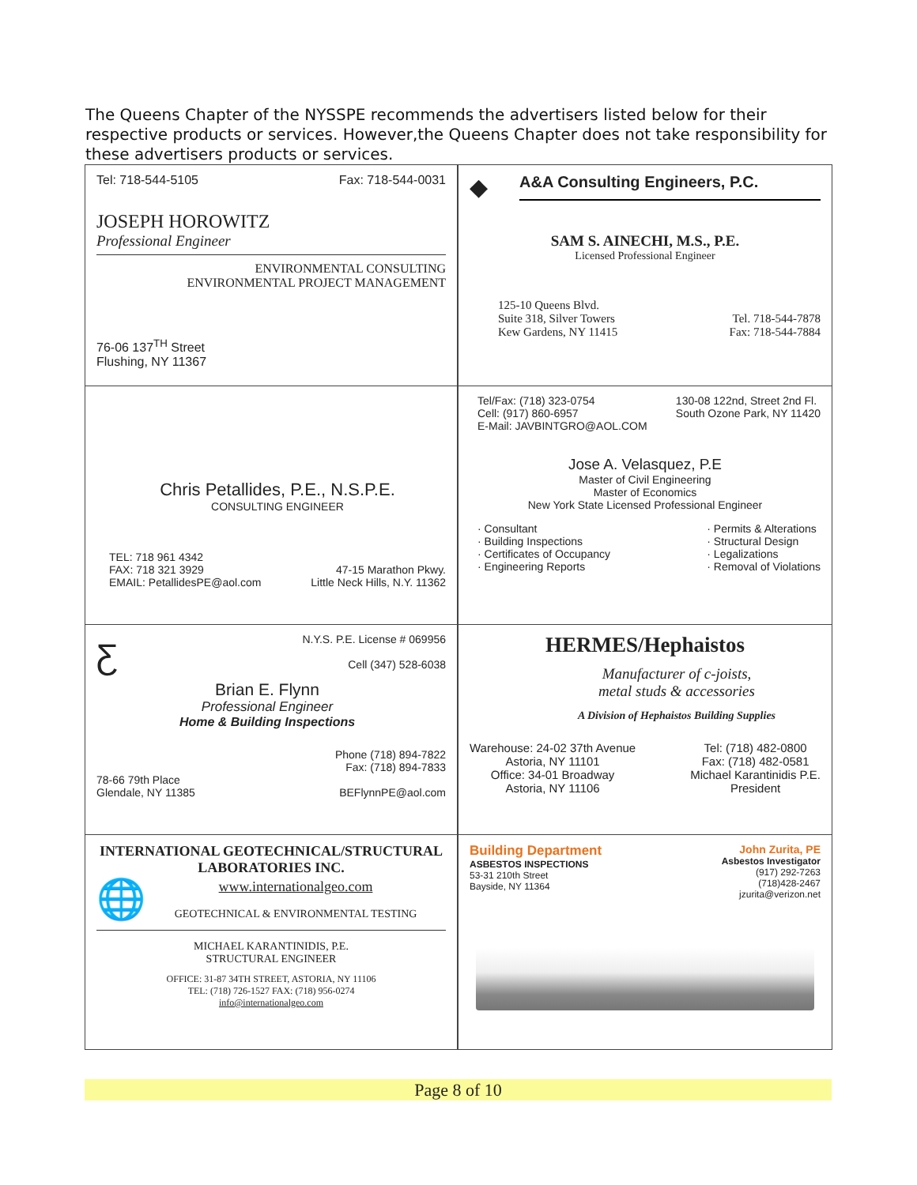The Queens Chapter of the NYSSPE recommends the advertisers listed below for their respective products or services. However,the Queens Chapter does not take responsibility for these advertisers products or services.
Tel: 718-544-5105 Fax: 718-544-0031
JOSEPH HOROWITZ
Professional Engineer
ENVIRONMENTAL CONSULTING
ENVIRONMENTAL PROJECT MANAGEMENT
76-06 137<sup>TH</sup> Street
Flushing, NY 11367
◆ A&A Consulting Engineers, P.C.
SAM S. AINECHI, M.S., P.E.
Licensed Professional Engineer
125-10 Queens Blvd.
Suite 318, Silver Towers
Kew Gardens, NY 11415 Tel. 718-544-7878
Fax: 718-544-7884
Chris Petallides, P.E., N.S.P.E.
CONSULTING ENGINEER
TEL: 718 961 4342
FAX: 718 321 3929
EMAIL: PetallidesPE@aol.com 47-15 Marathon Pkwy.
Little Neck Hills, N.Y. 11362
Tel/Fax: (718) 323-0754
Cell: (917) 860-6957
E-Mail: JAVBINTGRO@AOL.COM 130-08 122nd, Street 2nd Fl.
South Ozone Park, NY 11420
Jose A. Velasquez, P.E
Master of Civil Engineering
Master of Economics
New York State Licensed Professional Engineer
· Consultant
· Building Inspections
· Certificates of Occupancy
· Engineering Reports · Permits & Alterations
· Structural Design
· Legalizations
· Removal of Violations
Ƹ N.Y.S. P.E. License # 069956
Cell (347) 528-6038
Brian E. Flynn
Professional Engineer
Home & Building Inspections
78-66 79th Place
Glendale, NY 11385 Phone (718) 894-7822
Fax: (718) 894-7833
BEFlynnPE@aol.com
HERMES/Hephaistos
Manufacturer of c-joists,
metal studs & accessories
A Division of Hephaistos Building Supplies
Warehouse: 24-02 37th Avenue
Astoria, NY 11101
Office: 34-01 Broadway
Astoria, NY 11106 Tel: (718) 482-0800
Fax: (718) 482-0581
Michael Karantinidis P.E.
President
INTERNATIONAL GEOTECHNICAL/STRUCTURAL
LABORATORIES INC.
🌐 www.internationalgeo.com
GEOTECHNICAL & ENVIRONMENTAL TESTING
MICHAEL KARANTINIDIS, P.E.
STRUCTURAL ENGINEER
OFFICE: 31-87 34TH STREET, ASTORIA, NY 11106
TEL: (718) 726-1527 FAX: (718) 956-0274
info@internationalgeo.com
Building Department
ASBESTOS INSPECTIONS
53-31 210th Street
Bayside, NY 11364 John Zurita, PE
Asbestos Investigator
(917) 292-7263
(718)428-2467
jzurita@verizon.net
Page 8 of 10